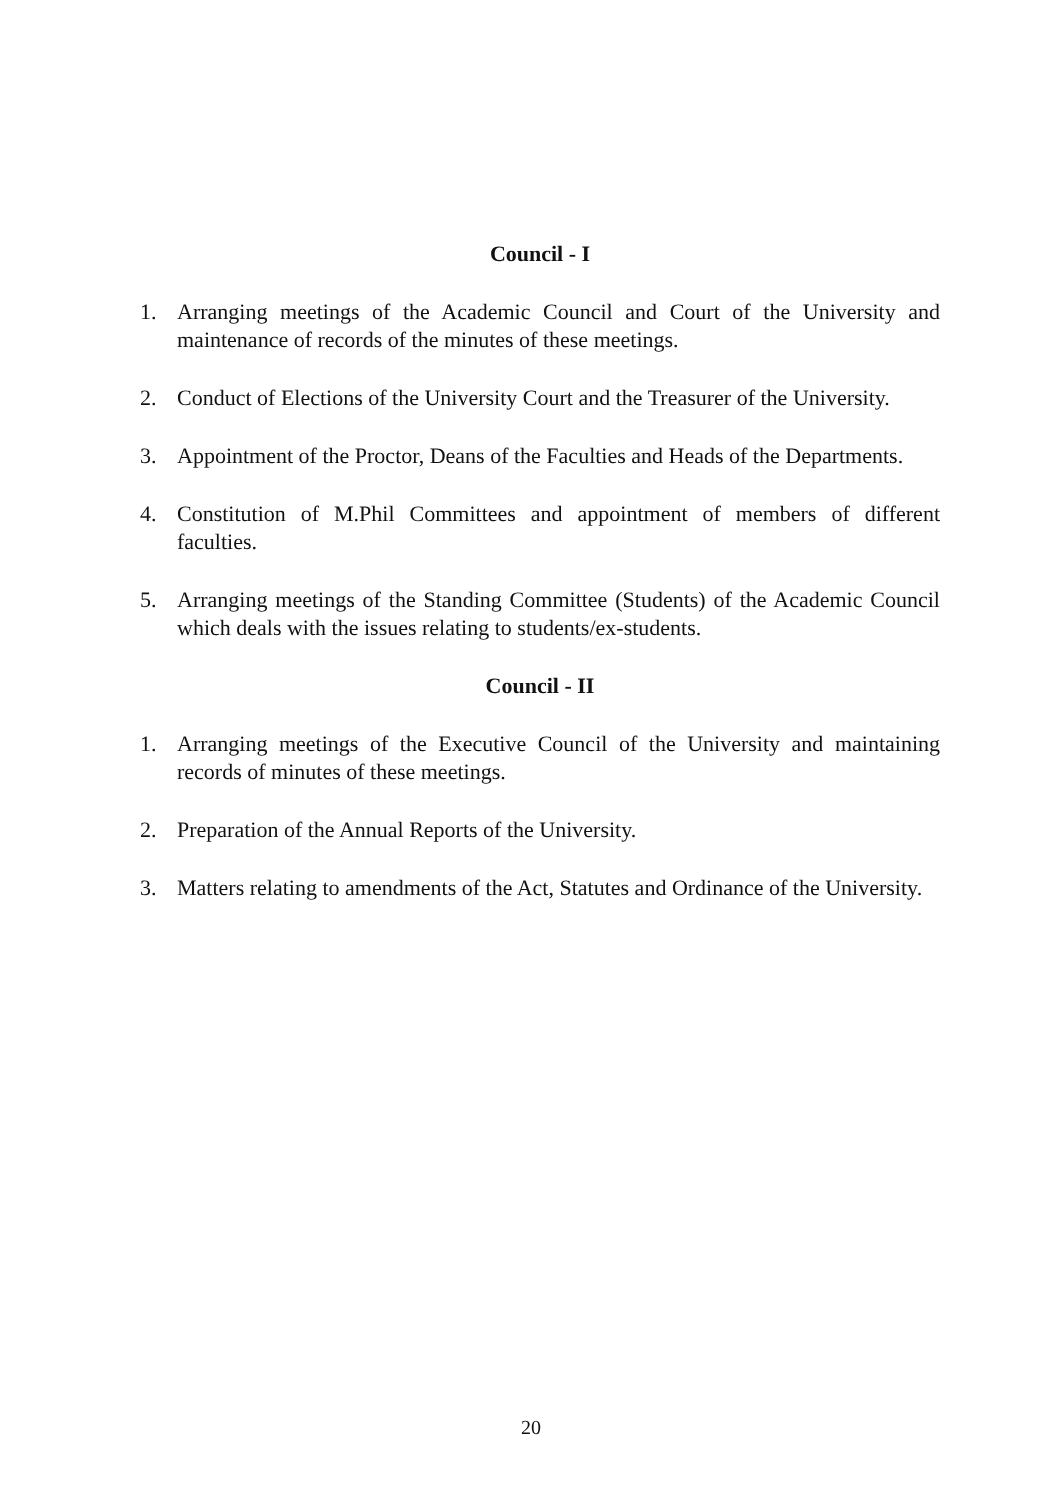Council - I
1. Arranging meetings of the Academic Council and Court of the University and maintenance of records of the minutes of these meetings.
2. Conduct of Elections of the University Court and the Treasurer of the University.
3. Appointment of the Proctor, Deans of the Faculties and Heads of the Departments.
4. Constitution of M.Phil Committees and appointment of members of different faculties.
5. Arranging meetings of the Standing Committee (Students) of the Academic Council which deals with the issues relating to students/ex-students.
Council - II
1. Arranging meetings of the Executive Council of the University and maintaining records of minutes of these meetings.
2. Preparation of the Annual Reports of the University.
3. Matters relating to amendments of the Act, Statutes and Ordinance of the University.
20